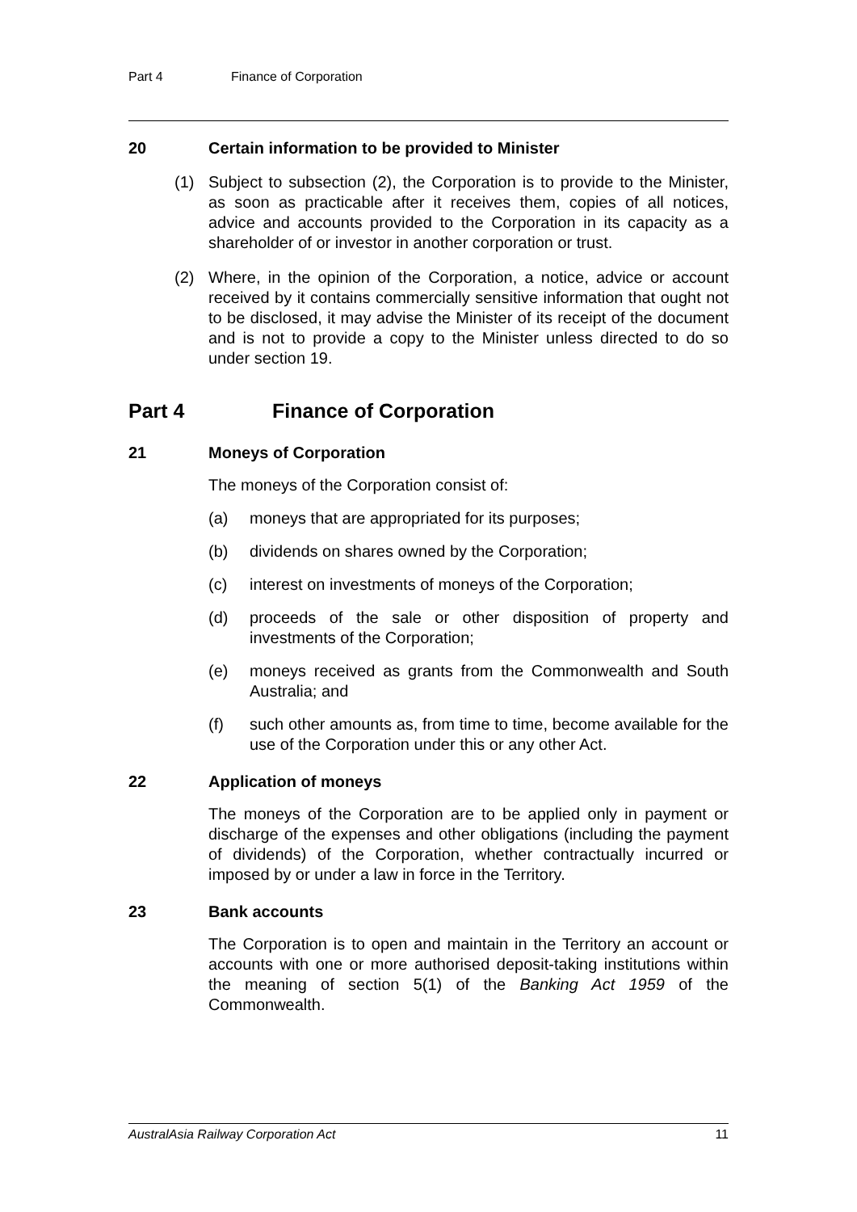Part 4 Finance of Corporation
20 Certain information to be provided to Minister
(1) Subject to subsection (2), the Corporation is to provide to the Minister, as soon as practicable after it receives them, copies of all notices, advice and accounts provided to the Corporation in its capacity as a shareholder of or investor in another corporation or trust.
(2) Where, in the opinion of the Corporation, a notice, advice or account received by it contains commercially sensitive information that ought not to be disclosed, it may advise the Minister of its receipt of the document and is not to provide a copy to the Minister unless directed to do so under section 19.
Part 4 Finance of Corporation
21 Moneys of Corporation
The moneys of the Corporation consist of:
(a) moneys that are appropriated for its purposes;
(b) dividends on shares owned by the Corporation;
(c) interest on investments of moneys of the Corporation;
(d) proceeds of the sale or other disposition of property and investments of the Corporation;
(e) moneys received as grants from the Commonwealth and South Australia; and
(f) such other amounts as, from time to time, become available for the use of the Corporation under this or any other Act.
22 Application of moneys
The moneys of the Corporation are to be applied only in payment or discharge of the expenses and other obligations (including the payment of dividends) of the Corporation, whether contractually incurred or imposed by or under a law in force in the Territory.
23 Bank accounts
The Corporation is to open and maintain in the Territory an account or accounts with one or more authorised deposit-taking institutions within the meaning of section 5(1) of the Banking Act 1959 of the Commonwealth.
AustralAsia Railway Corporation Act 11